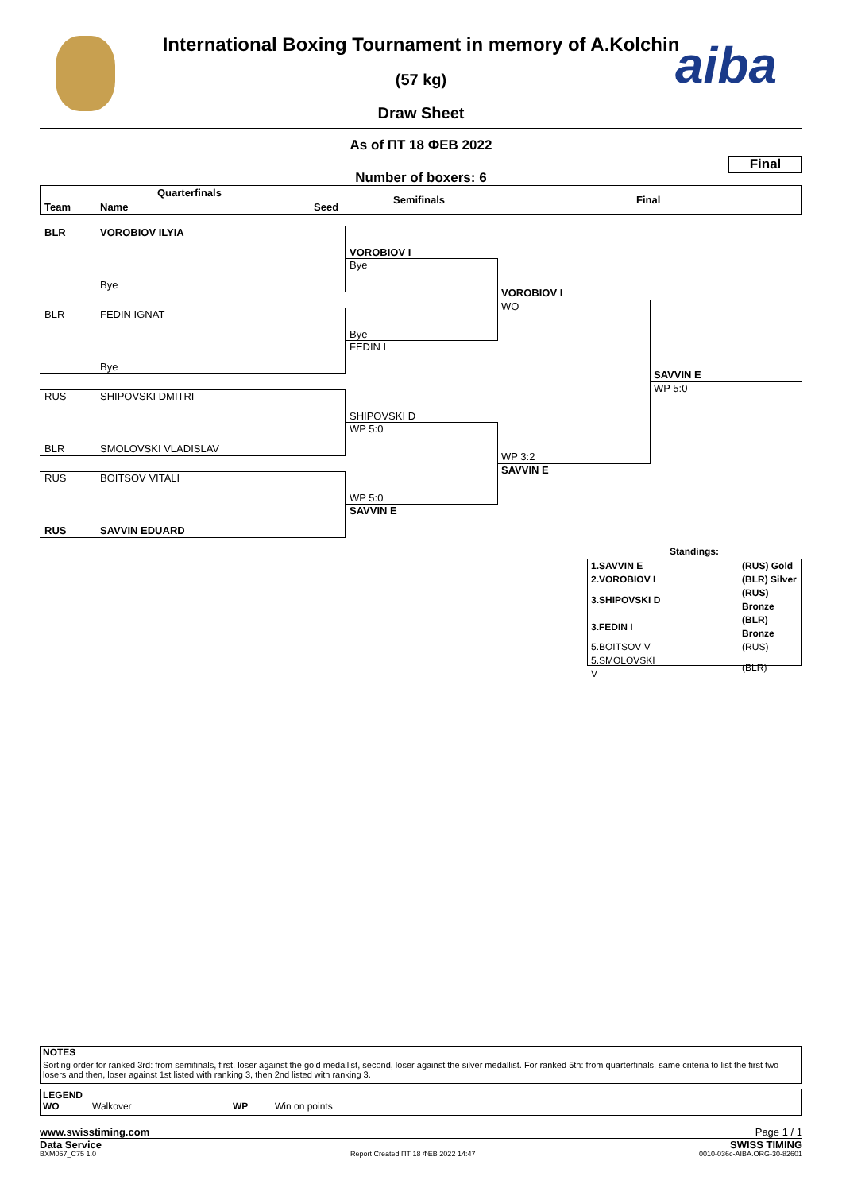aiba
International Boxing Tournament in memory of A.Kolchin
(57 kg)
Draw Sheet
As of ПТ 18 ФЕВ 2022
Final
Number of boxers: 6
Quarterfinals
Team Name Seed
Semifinals Final
BLR VOROBIOV ILYIA
Bye
BLR FEDIN IGNAT
Bye
RUS SHIPOVSKI DMITRI
BLR SMOLOVSKI VLADISLAV
RUS BOITSOV VITALI
RUS SAVVIN EDUARD
VOROBIOV I
Bye
Bye
FEDIN I
SHIPOVSKI D
WP 5:0
WP 5:0
SAVVIN E
VOROBIOV I
WO
WP 3:2
SAVVIN E
SAVVIN E
WP 5:0
Standings:
| 1.SAVVIN E | (RUS) Gold |
| 2.VOROBIOV I | (BLR) Silver |
| 3.SHIPOVSKI D | (RUS) Bronze |
| 3.FEDIN I | (BLR) Bronze |
| 5.BOITSOV V | (RUS) |
| 5.SMOLOVSKI V | (BLR) |
NOTES
Sorting order for ranked 3rd: from semifinals, first, loser against the gold medallist, second, loser against the silver medallist. For ranked 5th: from quarterfinals, same criteria to list the first two losers and then, loser against 1st listed with ranking 3, then 2nd listed with ranking 3.
LEGEND
WO Walkover WP Win on points
www.swisstiming.com Page 1 / 1
Data Service SWISS TIMING
BXM057_C75 1.0 Report Created ПТ 18 ФЕВ 2022 14:47 0010-036c-AIBA.ORG-30-82601